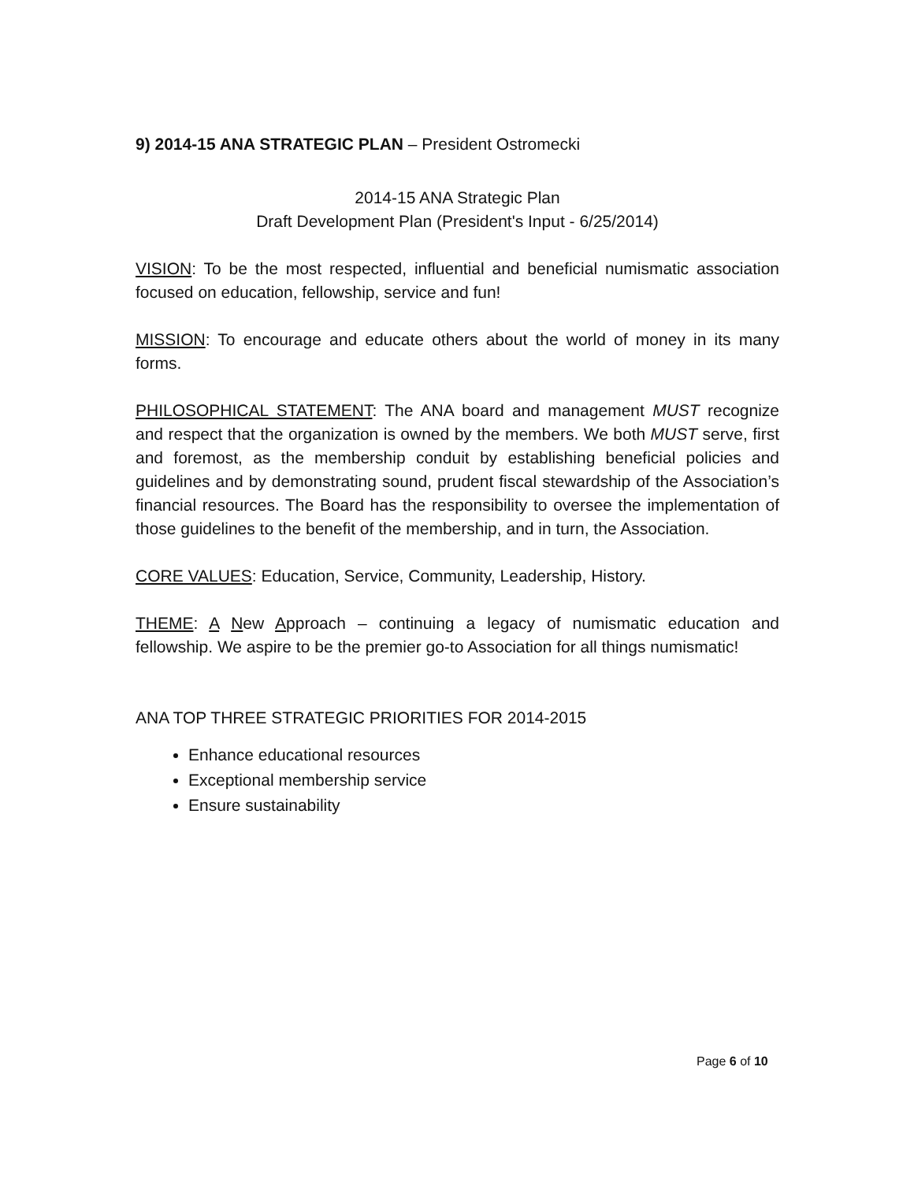9) 2014-15 ANA STRATEGIC PLAN – President Ostromecki
2014-15 ANA Strategic Plan
Draft Development Plan (President's Input - 6/25/2014)
VISION: To be the most respected, influential and beneficial numismatic association focused on education, fellowship, service and fun!
MISSION: To encourage and educate others about the world of money in its many forms.
PHILOSOPHICAL STATEMENT: The ANA board and management MUST recognize and respect that the organization is owned by the members. We both MUST serve, first and foremost, as the membership conduit by establishing beneficial policies and guidelines and by demonstrating sound, prudent fiscal stewardship of the Association’s financial resources. The Board has the responsibility to oversee the implementation of those guidelines to the benefit of the membership, and in turn, the Association.
CORE VALUES: Education, Service, Community, Leadership, History.
THEME: A New Approach – continuing a legacy of numismatic education and fellowship. We aspire to be the premier go-to Association for all things numismatic!
ANA TOP THREE STRATEGIC PRIORITIES FOR 2014-2015
Enhance educational resources
Exceptional membership service
Ensure sustainability
Page 6 of 10